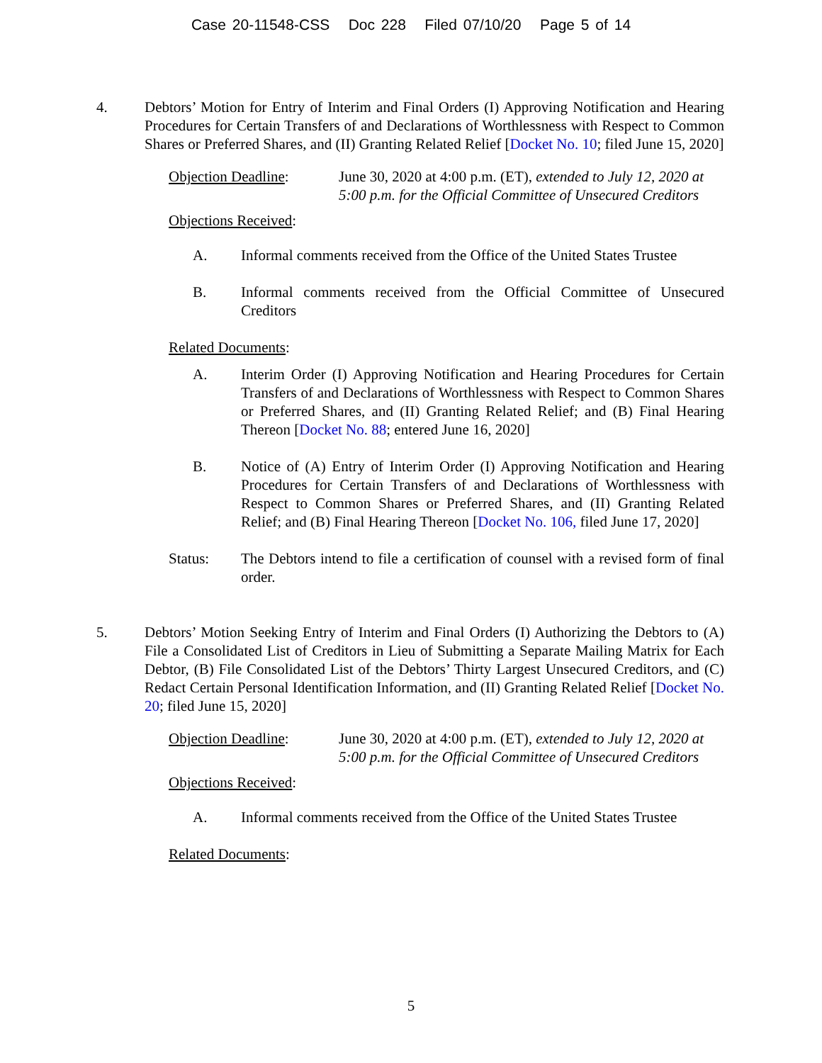Case 20-11548-CSS Doc 228 Filed 07/10/20 Page 5 of 14
4. Debtors’ Motion for Entry of Interim and Final Orders (I) Approving Notification and Hearing Procedures for Certain Transfers of and Declarations of Worthlessness with Respect to Common Shares or Preferred Shares, and (II) Granting Related Relief [Docket No. 10; filed June 15, 2020]
Objection Deadline: June 30, 2020 at 4:00 p.m. (ET), extended to July 12, 2020 at 5:00 p.m. for the Official Committee of Unsecured Creditors
Objections Received:
A. Informal comments received from the Office of the United States Trustee
B. Informal comments received from the Official Committee of Unsecured Creditors
Related Documents:
A. Interim Order (I) Approving Notification and Hearing Procedures for Certain Transfers of and Declarations of Worthlessness with Respect to Common Shares or Preferred Shares, and (II) Granting Related Relief; and (B) Final Hearing Thereon [Docket No. 88; entered June 16, 2020]
B. Notice of (A) Entry of Interim Order (I) Approving Notification and Hearing Procedures for Certain Transfers of and Declarations of Worthlessness with Respect to Common Shares or Preferred Shares, and (II) Granting Related Relief; and (B) Final Hearing Thereon [Docket No. 106, filed June 17, 2020]
Status: The Debtors intend to file a certification of counsel with a revised form of final order.
5. Debtors’ Motion Seeking Entry of Interim and Final Orders (I) Authorizing the Debtors to (A) File a Consolidated List of Creditors in Lieu of Submitting a Separate Mailing Matrix for Each Debtor, (B) File Consolidated List of the Debtors’ Thirty Largest Unsecured Creditors, and (C) Redact Certain Personal Identification Information, and (II) Granting Related Relief [Docket No. 20; filed June 15, 2020]
Objection Deadline: June 30, 2020 at 4:00 p.m. (ET), extended to July 12, 2020 at 5:00 p.m. for the Official Committee of Unsecured Creditors
Objections Received:
A. Informal comments received from the Office of the United States Trustee
Related Documents:
5